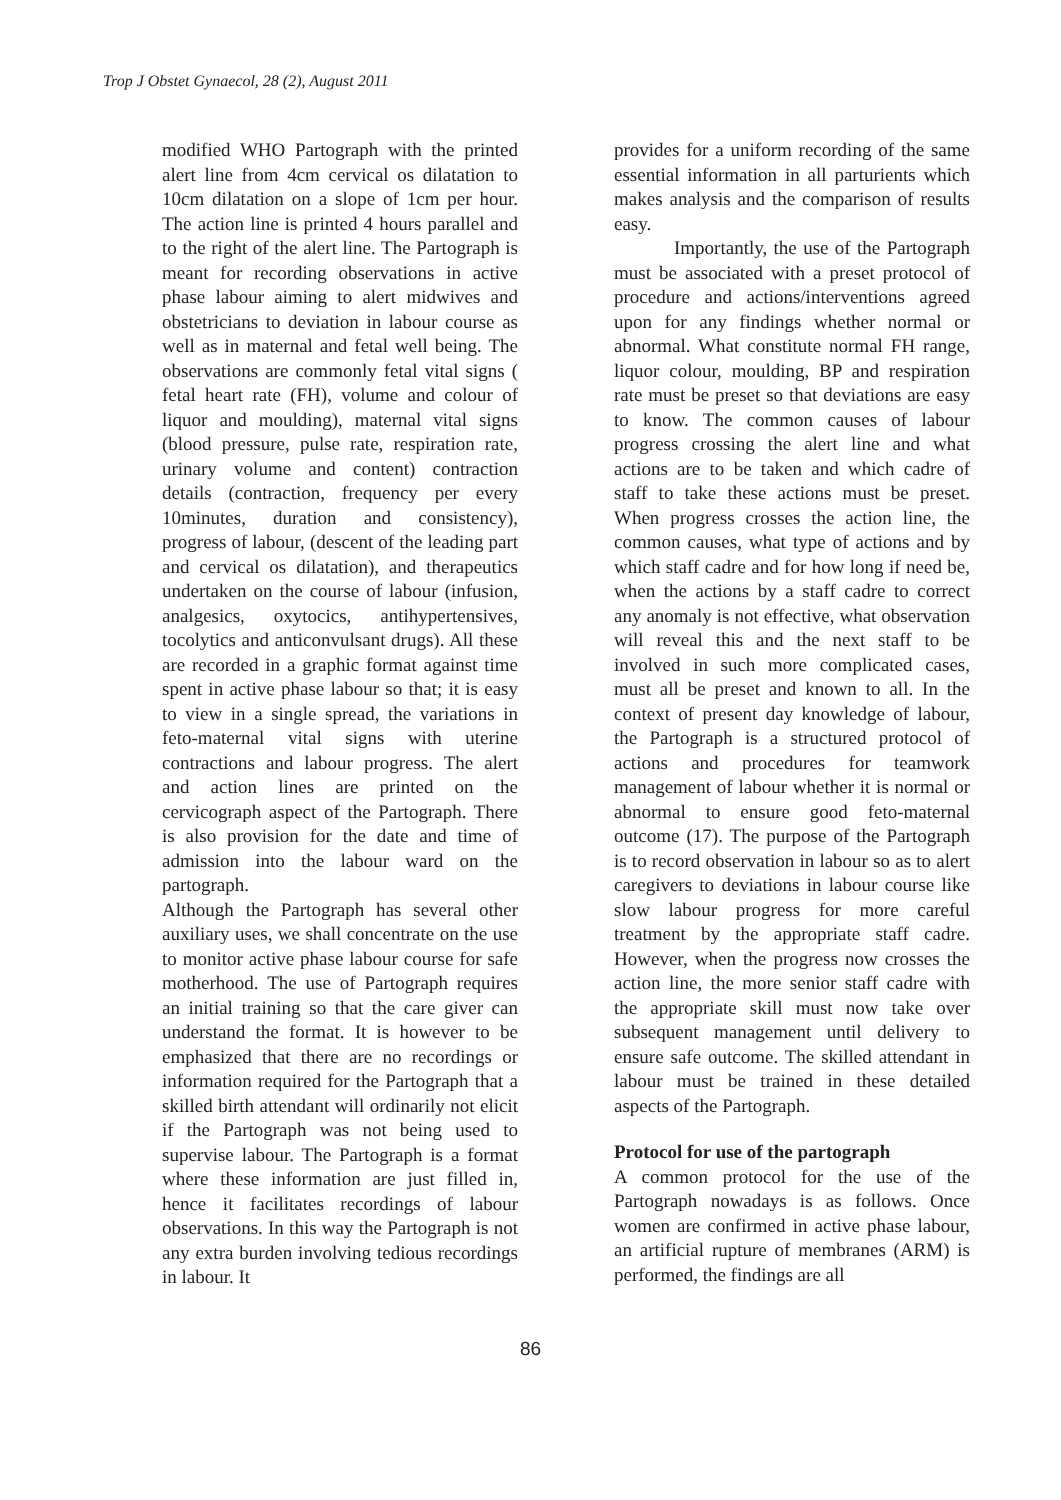Trop J Obstet Gynaecol, 28 (2), August 2011
modified WHO Partograph with the printed alert line from 4cm cervical os dilatation to 10cm dilatation on a slope of 1cm per hour. The action line is printed 4 hours parallel and to the right of the alert line. The Partograph is meant for recording observations in active phase labour aiming to alert midwives and obstetricians to deviation in labour course as well as in maternal and fetal well being. The observations are commonly fetal vital signs ( fetal heart rate (FH), volume and colour of liquor and moulding), maternal vital signs (blood pressure, pulse rate, respiration rate, urinary volume and content) contraction details (contraction, frequency per every 10minutes, duration and consistency), progress of labour, (descent of the leading part and cervical os dilatation), and therapeutics undertaken on the course of labour (infusion, analgesics, oxytocics, antihypertensives, tocolytics and anticonvulsant drugs). All these are recorded in a graphic format against time spent in active phase labour so that; it is easy to view in a single spread, the variations in feto-maternal vital signs with uterine contractions and labour progress. The alert and action lines are printed on the cervicograph aspect of the Partograph. There is also provision for the date and time of admission into the labour ward on the partograph.
Although the Partograph has several other auxiliary uses, we shall concentrate on the use to monitor active phase labour course for safe motherhood. The use of Partograph requires an initial training so that the care giver can understand the format. It is however to be emphasized that there are no recordings or information required for the Partograph that a skilled birth attendant will ordinarily not elicit if the Partograph was not being used to supervise labour. The Partograph is a format where these information are just filled in, hence it facilitates recordings of labour observations. In this way the Partograph is not any extra burden involving tedious recordings in labour. It
provides for a uniform recording of the same essential information in all parturients which makes analysis and the comparison of results easy.
Importantly, the use of the Partograph must be associated with a preset protocol of procedure and actions/interventions agreed upon for any findings whether normal or abnormal. What constitute normal FH range, liquor colour, moulding, BP and respiration rate must be preset so that deviations are easy to know. The common causes of labour progress crossing the alert line and what actions are to be taken and which cadre of staff to take these actions must be preset. When progress crosses the action line, the common causes, what type of actions and by which staff cadre and for how long if need be, when the actions by a staff cadre to correct any anomaly is not effective, what observation will reveal this and the next staff to be involved in such more complicated cases, must all be preset and known to all. In the context of present day knowledge of labour, the Partograph is a structured protocol of actions and procedures for teamwork management of labour whether it is normal or abnormal to ensure good feto-maternal outcome (17). The purpose of the Partograph is to record observation in labour so as to alert caregivers to deviations in labour course like slow labour progress for more careful treatment by the appropriate staff cadre. However, when the progress now crosses the action line, the more senior staff cadre with the appropriate skill must now take over subsequent management until delivery to ensure safe outcome. The skilled attendant in labour must be trained in these detailed aspects of the Partograph.
Protocol for use of the partograph
A common protocol for the use of the Partograph nowadays is as follows. Once women are confirmed in active phase labour, an artificial rupture of membranes (ARM) is performed, the findings are all
86